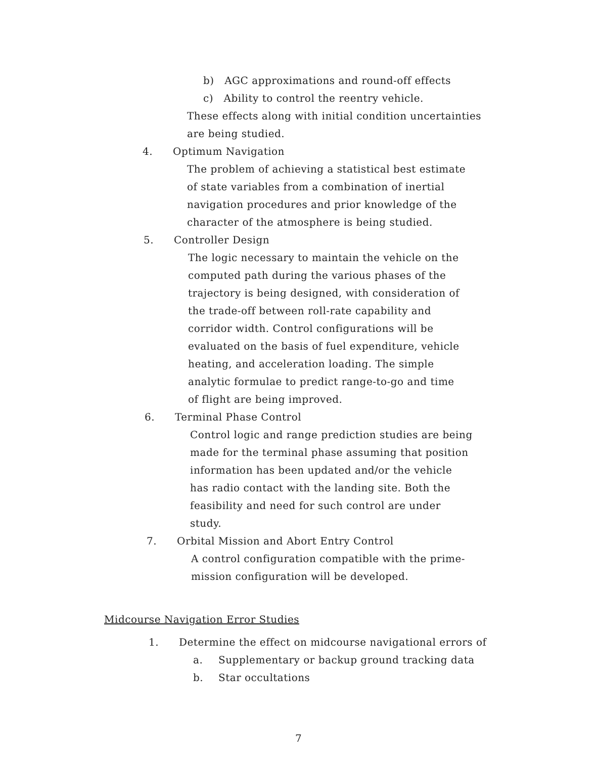b) AGC approximations and round-off effects
c) Ability to control the reentry vehicle.
These effects along with initial condition uncertainties
are being studied.
4. Optimum Navigation
The problem of achieving a statistical best estimate
of state variables from a combination of inertial
navigation procedures and prior knowledge of the
character of the atmosphere is being studied.
5. Controller Design
The logic necessary to maintain the vehicle on the
computed path during the various phases of the
trajectory is being designed, with consideration of
the trade-off between roll-rate capability and
corridor width. Control configurations will be
evaluated on the basis of fuel expenditure, vehicle
heating, and acceleration loading. The simple
analytic formulae to predict range-to-go and time
of flight are being improved.
6. Terminal Phase Control
Control logic and range prediction studies are being
made for the terminal phase assuming that position
information has been updated and/or the vehicle
has radio contact with the landing site. Both the
feasibility and need for such control are under
study.
7. Orbital Mission and Abort Entry Control
A control configuration compatible with the prime-
mission configuration will be developed.
Midcourse Navigation Error Studies
1. Determine the effect on midcourse navigational errors of
a. Supplementary or backup ground tracking data
b. Star occultations
7